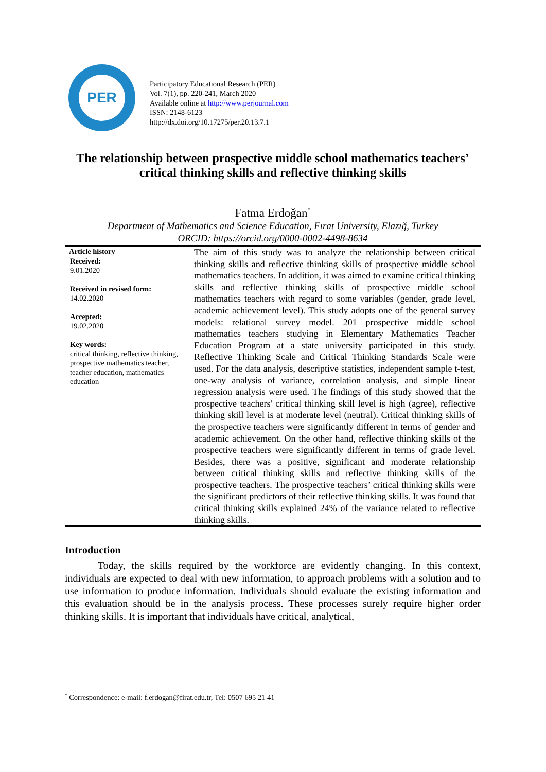PER
Participatory Educational Research (PER)
Vol. 7(1), pp. 220-241, March 2020
Available online at http://www.perjournal.com
ISSN: 2148-6123
http://dx.doi.org/10.17275/per.20.13.7.1
The relationship between prospective middle school mathematics teachers’ critical thinking skills and reflective thinking skills
Fatma Erdoğan<sup>*</sup>
Department of Mathematics and Science Education, Fırat University, Elazığ, Turkey
ORCID: https://orcid.org/0000-0002-4498-8634
Article history
Received:
9.01.2020
Received in revised form:
14.02.2020
Accepted:
19.02.2020
Key words:
critical thinking, reflective thinking, prospective mathematics teacher, teacher education, mathematics education
The aim of this study was to analyze the relationship between critical thinking skills and reflective thinking skills of prospective middle school mathematics teachers. In addition, it was aimed to examine critical thinking skills and reflective thinking skills of prospective middle school mathematics teachers with regard to some variables (gender, grade level, academic achievement level). This study adopts one of the general survey models: relational survey model. 201 prospective middle school mathematics teachers studying in Elementary Mathematics Teacher Education Program at a state university participated in this study. Reflective Thinking Scale and Critical Thinking Standards Scale were used. For the data analysis, descriptive statistics, independent sample t-test, one-way analysis of variance, correlation analysis, and simple linear regression analysis were used. The findings of this study showed that the prospective teachers' critical thinking skill level is high (agree), reflective thinking skill level is at moderate level (neutral). Critical thinking skills of the prospective teachers were significantly different in terms of gender and academic achievement. On the other hand, reflective thinking skills of the prospective teachers were significantly different in terms of grade level. Besides, there was a positive, significant and moderate relationship between critical thinking skills and reflective thinking skills of the prospective teachers. The prospective teachers’ critical thinking skills were the significant predictors of their reflective thinking skills. It was found that critical thinking skills explained 24% of the variance related to reflective thinking skills.
Introduction
Today, the skills required by the workforce are evidently changing. In this context, individuals are expected to deal with new information, to approach problems with a solution and to use information to produce information. Individuals should evaluate the existing information and this evaluation should be in the analysis process. These processes surely require higher order thinking skills. It is important that individuals have critical, analytical,
<sup>*</sup> Correspondence: e-mail: f.erdogan@firat.edu.tr, Tel: 0507 695 21 41